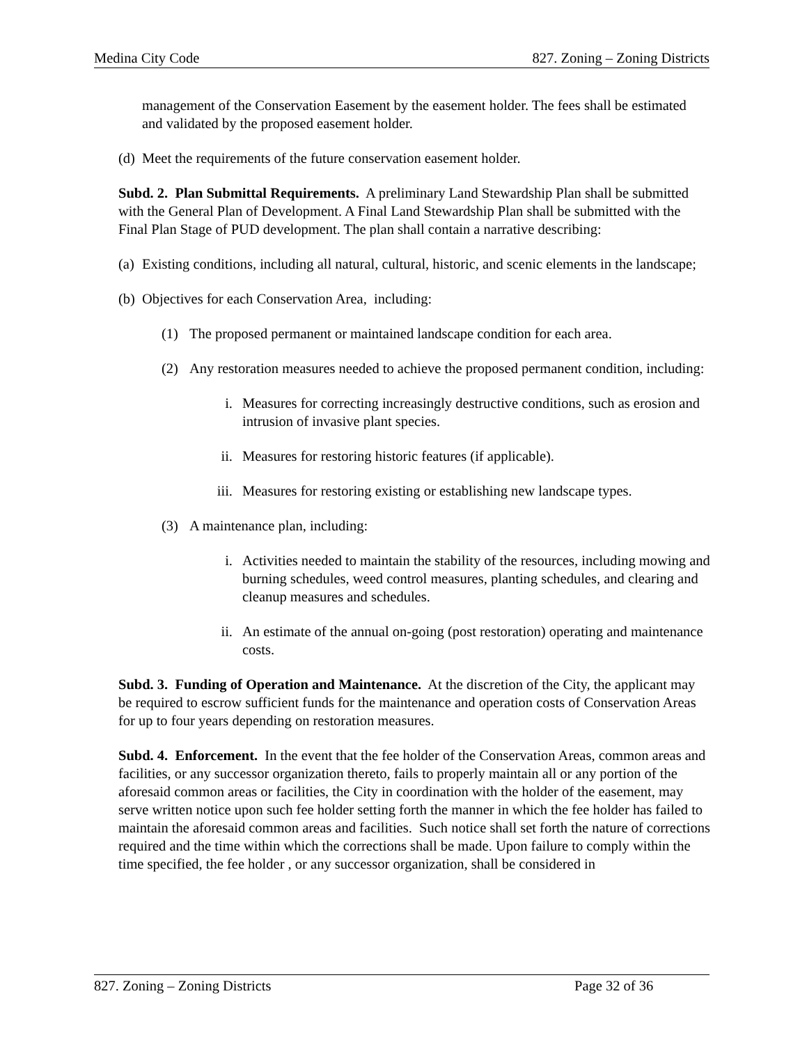Medina City Code 827. Zoning – Zoning Districts
management of the Conservation Easement by the easement holder. The fees shall be estimated and validated by the proposed easement holder.
(d) Meet the requirements of the future conservation easement holder.
Subd. 2. Plan Submittal Requirements. A preliminary Land Stewardship Plan shall be submitted with the General Plan of Development. A Final Land Stewardship Plan shall be submitted with the Final Plan Stage of PUD development. The plan shall contain a narrative describing:
(a) Existing conditions, including all natural, cultural, historic, and scenic elements in the landscape;
(b) Objectives for each Conservation Area, including:
(1) The proposed permanent or maintained landscape condition for each area.
(2) Any restoration measures needed to achieve the proposed permanent condition, including:
i. Measures for correcting increasingly destructive conditions, such as erosion and intrusion of invasive plant species.
ii. Measures for restoring historic features (if applicable).
iii. Measures for restoring existing or establishing new landscape types.
(3) A maintenance plan, including:
i. Activities needed to maintain the stability of the resources, including mowing and burning schedules, weed control measures, planting schedules, and clearing and cleanup measures and schedules.
ii. An estimate of the annual on-going (post restoration) operating and maintenance costs.
Subd. 3. Funding of Operation and Maintenance. At the discretion of the City, the applicant may be required to escrow sufficient funds for the maintenance and operation costs of Conservation Areas for up to four years depending on restoration measures.
Subd. 4. Enforcement. In the event that the fee holder of the Conservation Areas, common areas and facilities, or any successor organization thereto, fails to properly maintain all or any portion of the aforesaid common areas or facilities, the City in coordination with the holder of the easement, may serve written notice upon such fee holder setting forth the manner in which the fee holder has failed to maintain the aforesaid common areas and facilities. Such notice shall set forth the nature of corrections required and the time within which the corrections shall be made. Upon failure to comply within the time specified, the fee holder , or any successor organization, shall be considered in
827. Zoning – Zoning Districts Page 32 of 36